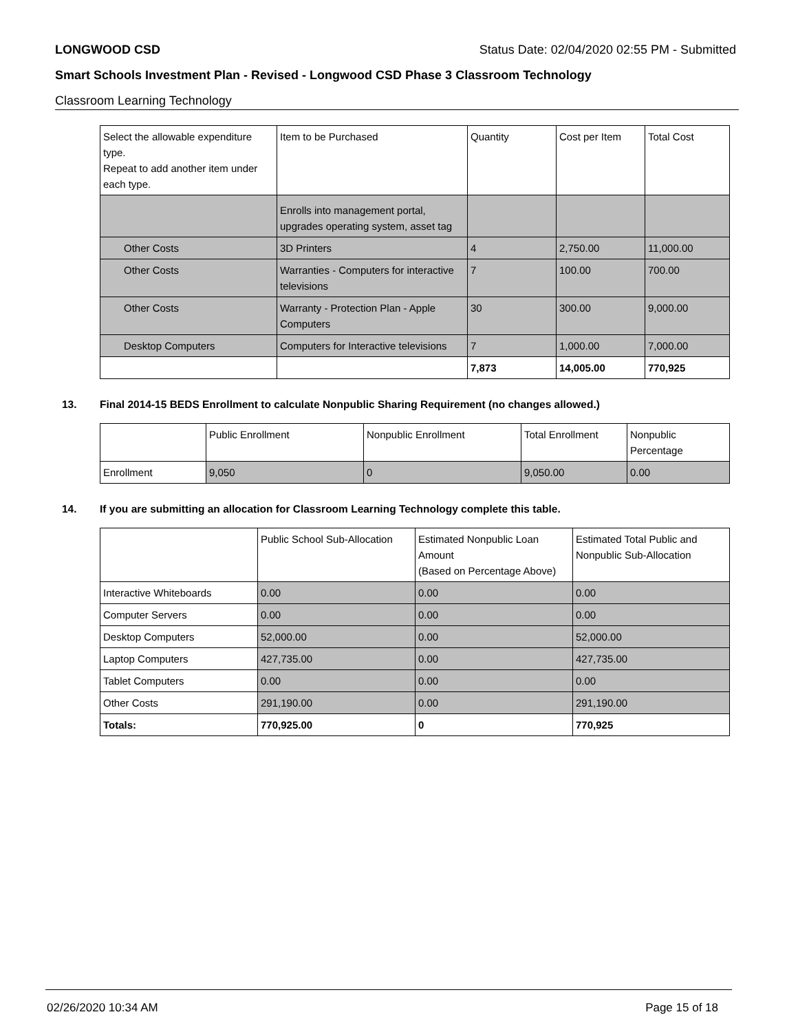LONGWOOD CSD Status Date: 02/04/2020 02:55 PM - Submitted
Smart Schools Investment Plan - Revised - Longwood CSD Phase 3 Classroom Technology
Classroom Learning Technology
| Select the allowable expenditure type. Repeat to add another item under each type. | Item to be Purchased | Quantity | Cost per Item | Total Cost |
| --- | --- | --- | --- | --- |
| | Enrolls into management portal, upgrades operating system, asset tag | | | |
| Other Costs | 3D Printers | 4 | 2,750.00 | 11,000.00 |
| Other Costs | Warranties - Computers for interactive televisions | 7 | 100.00 | 700.00 |
| Other Costs | Warranty - Protection Plan - Apple Computers | 30 | 300.00 | 9,000.00 |
| Desktop Computers | Computers for Interactive televisions | 7 | 1,000.00 | 7,000.00 |
| | | 7,873 | 14,005.00 | 770,925 |
13. Final 2014-15 BEDS Enrollment to calculate Nonpublic Sharing Requirement (no changes allowed.)
| | Public Enrollment | Nonpublic Enrollment | Total Enrollment | Nonpublic Percentage |
| --- | --- | --- | --- | --- |
| Enrollment | 9,050 | 0 | 9,050.00 | 0.00 |
14. If you are submitting an allocation for Classroom Learning Technology complete this table.
| | Public School Sub-Allocation | Estimated Nonpublic Loan Amount (Based on Percentage Above) | Estimated Total Public and Nonpublic Sub-Allocation |
| --- | --- | --- | --- |
| Interactive Whiteboards | 0.00 | 0.00 | 0.00 |
| Computer Servers | 0.00 | 0.00 | 0.00 |
| Desktop Computers | 52,000.00 | 0.00 | 52,000.00 |
| Laptop Computers | 427,735.00 | 0.00 | 427,735.00 |
| Tablet Computers | 0.00 | 0.00 | 0.00 |
| Other Costs | 291,190.00 | 0.00 | 291,190.00 |
| Totals: | 770,925.00 | 0 | 770,925 |
02/26/2020 10:34 AM Page 15 of 18